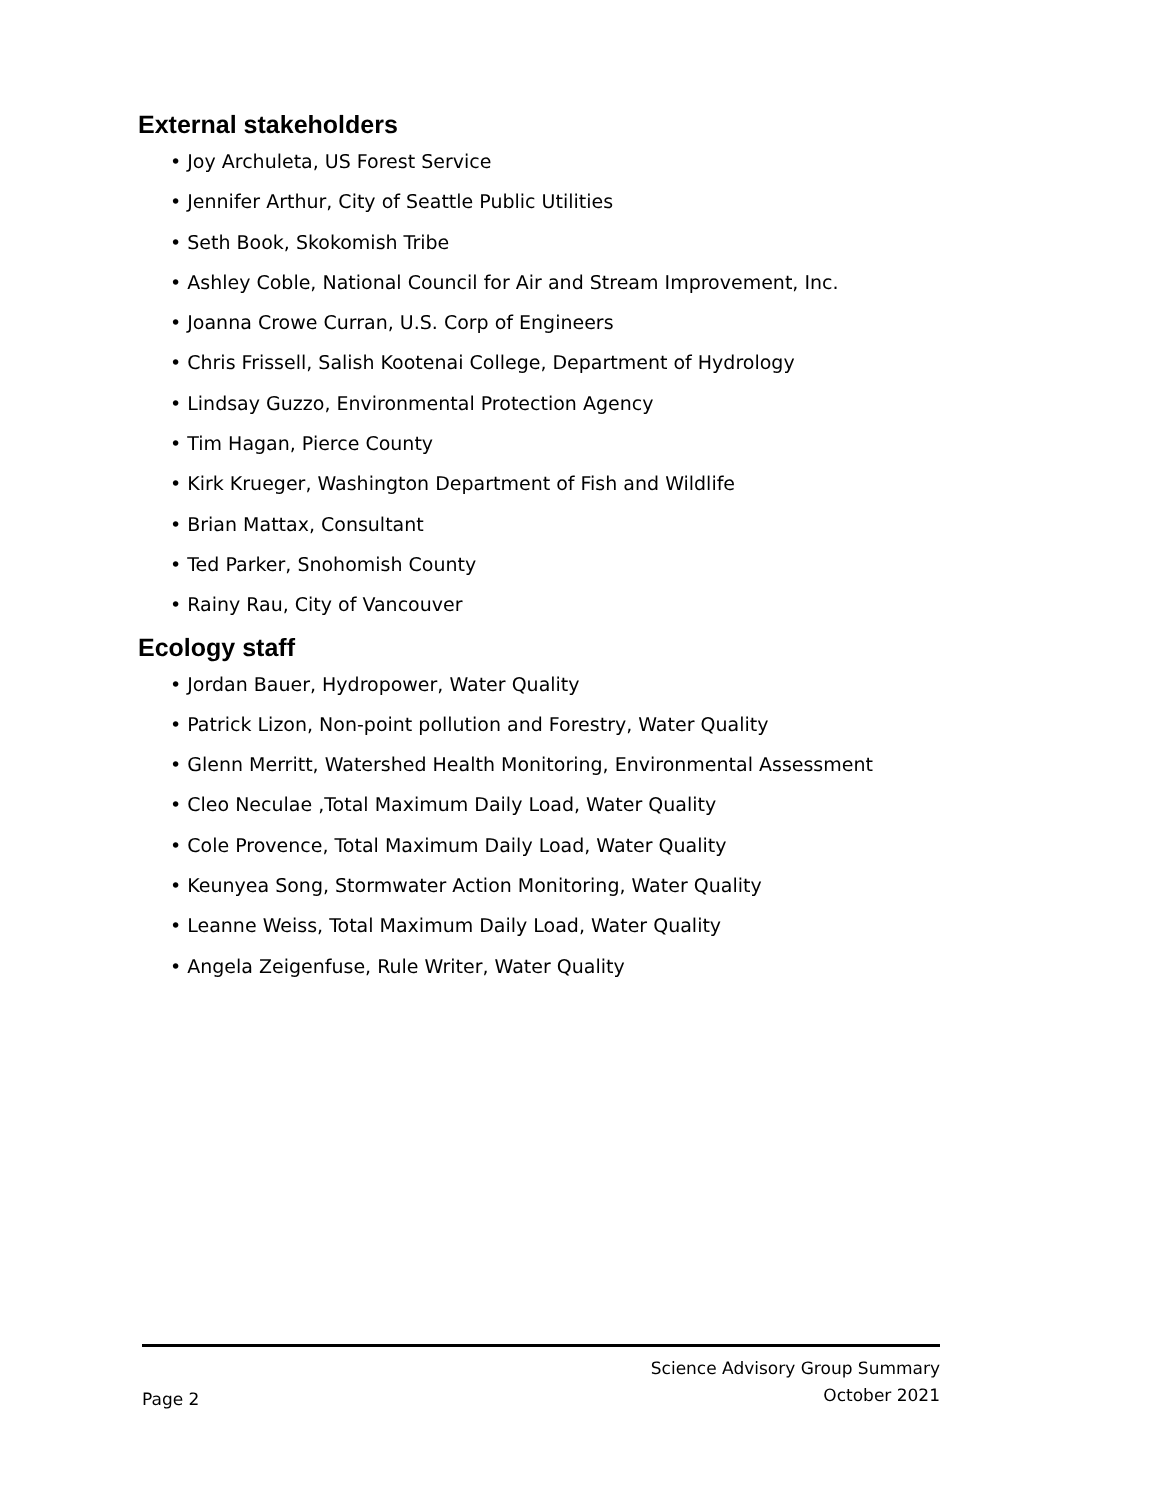External stakeholders
• Joy Archuleta, US Forest Service
• Jennifer Arthur, City of Seattle Public Utilities
• Seth Book, Skokomish Tribe
• Ashley Coble, National Council for Air and Stream Improvement, Inc.
• Joanna Crowe Curran, U.S. Corp of Engineers
• Chris Frissell, Salish Kootenai College, Department of Hydrology
• Lindsay Guzzo, Environmental Protection Agency
• Tim Hagan, Pierce County
• Kirk Krueger, Washington Department of Fish and Wildlife
• Brian Mattax, Consultant
• Ted Parker, Snohomish County
• Rainy Rau, City of Vancouver
Ecology staff
• Jordan Bauer, Hydropower, Water Quality
• Patrick Lizon, Non-point pollution and Forestry, Water Quality
• Glenn Merritt, Watershed Health Monitoring, Environmental Assessment
• Cleo Neculae ,Total Maximum Daily Load, Water Quality
• Cole Provence, Total Maximum Daily Load, Water Quality
• Keunyea Song, Stormwater Action Monitoring, Water Quality
• Leanne Weiss, Total Maximum Daily Load, Water Quality
• Angela Zeigenfuse, Rule Writer, Water Quality
Page 2
Science Advisory Group Summary
October 2021